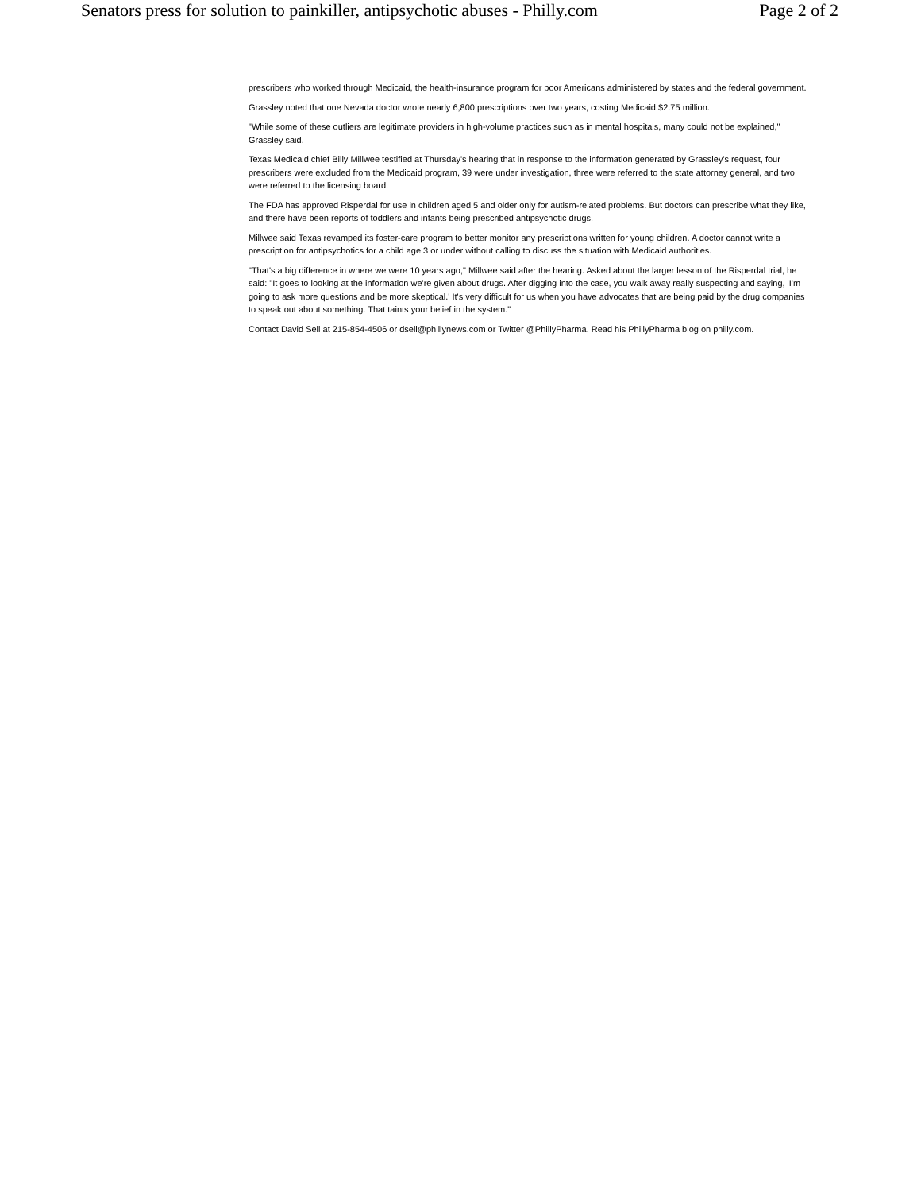Senators press for solution to painkiller, antipsychotic abuses - Philly.com Page 2 of 2
prescribers who worked through Medicaid, the health-insurance program for poor Americans administered by states and the federal government.
Grassley noted that one Nevada doctor wrote nearly 6,800 prescriptions over two years, costing Medicaid $2.75 million.
"While some of these outliers are legitimate providers in high-volume practices such as in mental hospitals, many could not be explained," Grassley said.
Texas Medicaid chief Billy Millwee testified at Thursday's hearing that in response to the information generated by Grassley's request, four prescribers were excluded from the Medicaid program, 39 were under investigation, three were referred to the state attorney general, and two were referred to the licensing board.
The FDA has approved Risperdal for use in children aged 5 and older only for autism-related problems. But doctors can prescribe what they like, and there have been reports of toddlers and infants being prescribed antipsychotic drugs.
Millwee said Texas revamped its foster-care program to better monitor any prescriptions written for young children. A doctor cannot write a prescription for antipsychotics for a child age 3 or under without calling to discuss the situation with Medicaid authorities.
"That's a big difference in where we were 10 years ago," Millwee said after the hearing. Asked about the larger lesson of the Risperdal trial, he said: "It goes to looking at the information we're given about drugs. After digging into the case, you walk away really suspecting and saying, 'I'm going to ask more questions and be more skeptical.' It's very difficult for us when you have advocates that are being paid by the drug companies to speak out about something. That taints your belief in the system."
Contact David Sell at 215-854-4506 or dsell@phillynews.com or Twitter @PhillyPharma. Read his PhillyPharma blog on philly.com.